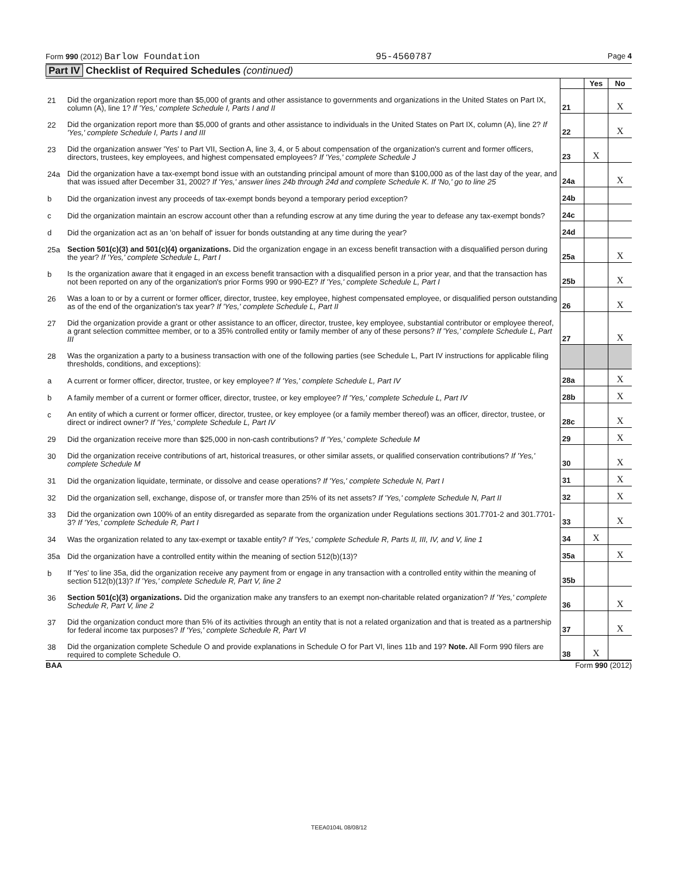Form 990 (2012) Barlow Foundation 95-4560787 Page 4
Part IV Checklist of Required Schedules (continued)
| | | | Yes | No |
| 21 | Did the organization report more than $5,000 of grants and other assistance to governments and organizations in the United States on Part IX, column (A), line 1? If 'Yes,' complete Schedule I, Parts I and II | 21 | | X |
| 22 | Did the organization report more than $5,000 of grants and other assistance to individuals in the United States on Part IX, column (A), line 2? If 'Yes,' complete Schedule I, Parts I and III | 22 | | X |
| 23 | Did the organization answer 'Yes' to Part VII, Section A, line 3, 4, or 5 about compensation of the organization's current and former officers, directors, trustees, key employees, and highest compensated employees? If 'Yes,' complete Schedule J | 23 | X | |
| 24a | Did the organization have a tax-exempt bond issue with an outstanding principal amount of more than $100,000 as of the last day of the year, and that was issued after December 31, 2002? If 'Yes,' answer lines 24b through 24d and complete Schedule K. If 'No,' go to line 25 | 24a | | X |
| b | Did the organization invest any proceeds of tax-exempt bonds beyond a temporary period exception? | 24b | | |
| c | Did the organization maintain an escrow account other than a refunding escrow at any time during the year to defease any tax-exempt bonds? | 24c | | |
| d | Did the organization act as an 'on behalf of' issuer for bonds outstanding at any time during the year? | 24d | | |
| 25a | Section 501(c)(3) and 501(c)(4) organizations. Did the organization engage in an excess benefit transaction with a disqualified person during the year? If 'Yes,' complete Schedule L, Part I | 25a | | X |
| b | Is the organization aware that it engaged in an excess benefit transaction with a disqualified person in a prior year, and that the transaction has not been reported on any of the organization's prior Forms 990 or 990-EZ? If 'Yes,' complete Schedule L, Part I | 25b | | X |
| 26 | Was a loan to or by a current or former officer, director, trustee, key employee, highest compensated employee, or disqualified person outstanding as of the end of the organization's tax year? If 'Yes,' complete Schedule L, Part II | 26 | | X |
| 27 | Did the organization provide a grant or other assistance to an officer, director, trustee, key employee, substantial contributor or employee thereof, a grant selection committee member, or to a 35% controlled entity or family member of any of these persons? If 'Yes,' complete Schedule L, Part III | 27 | | X |
| 28 | Was the organization a party to a business transaction with one of the following parties (see Schedule L, Part IV instructions for applicable filing thresholds, conditions, and exceptions): | | | |
| a | A current or former officer, director, trustee, or key employee? If 'Yes,' complete Schedule L, Part IV | 28a | | X |
| b | A family member of a current or former officer, director, trustee, or key employee? If 'Yes,' complete Schedule L, Part IV | 28b | | X |
| c | An entity of which a current or former officer, director, trustee, or key employee (or a family member thereof) was an officer, director, trustee, or direct or indirect owner? If 'Yes,' complete Schedule L, Part IV | 28c | | X |
| 29 | Did the organization receive more than $25,000 in non-cash contributions? If 'Yes,' complete Schedule M | 29 | | X |
| 30 | Did the organization receive contributions of art, historical treasures, or other similar assets, or qualified conservation contributions? If 'Yes,' complete Schedule M | 30 | | X |
| 31 | Did the organization liquidate, terminate, or dissolve and cease operations? If 'Yes,' complete Schedule N, Part I | 31 | | X |
| 32 | Did the organization sell, exchange, dispose of, or transfer more than 25% of its net assets? If 'Yes,' complete Schedule N, Part II | 32 | | X |
| 33 | Did the organization own 100% of an entity disregarded as separate from the organization under Regulations sections 301.7701-2 and 301.7701-3? If 'Yes,' complete Schedule R, Part I | 33 | | X |
| 34 | Was the organization related to any tax-exempt or taxable entity? If 'Yes,' complete Schedule R, Parts II, III, IV, and V, line 1 | 34 | X | |
| 35a | Did the organization have a controlled entity within the meaning of section 512(b)(13)? | 35a | | X |
| b | If 'Yes' to line 35a, did the organization receive any payment from or engage in any transaction with a controlled entity within the meaning of section 512(b)(13)? If 'Yes,' complete Schedule R, Part V, line 2 | 35b | | |
| 36 | Section 501(c)(3) organizations. Did the organization make any transfers to an exempt non-charitable related organization? If 'Yes,' complete Schedule R, Part V, line 2 | 36 | | X |
| 37 | Did the organization conduct more than 5% of its activities through an entity that is not a related organization and that is treated as a partnership for federal income tax purposes? If 'Yes,' complete Schedule R, Part VI | 37 | | X |
| 38 | Did the organization complete Schedule O and provide explanations in Schedule O for Part VI, lines 11b and 19? Note. All Form 990 filers are required to complete Schedule O. | 38 | X | |
BAA Form 990 (2012)
TEEA0104L 08/08/12